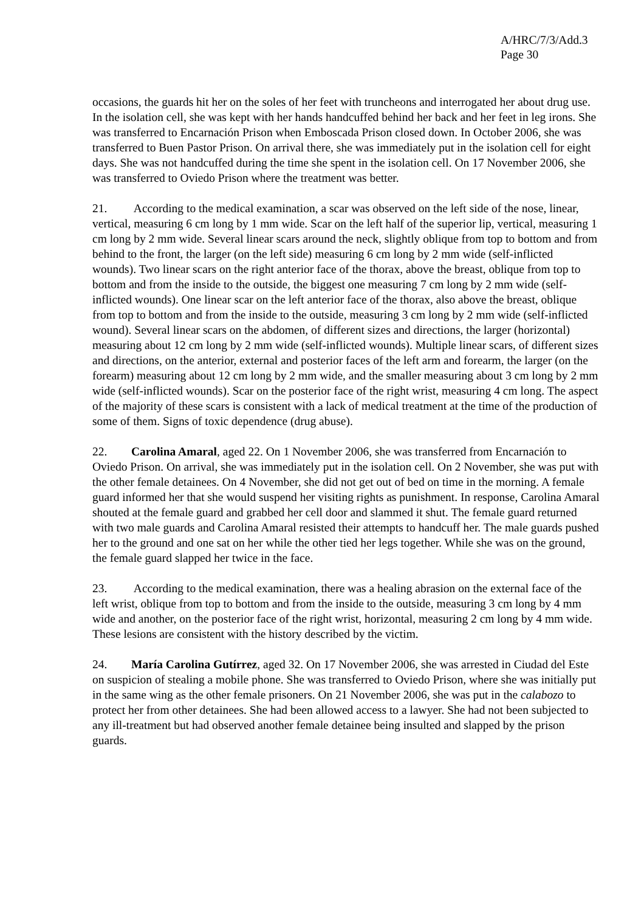A/HRC/7/3/Add.3
Page 30
occasions, the guards hit her on the soles of her feet with truncheons and interrogated her about drug use. In the isolation cell, she was kept with her hands handcuffed behind her back and her feet in leg irons. She was transferred to Encarnación Prison when Emboscada Prison closed down. In October 2006, she was transferred to Buen Pastor Prison. On arrival there, she was immediately put in the isolation cell for eight days. She was not handcuffed during the time she spent in the isolation cell. On 17 November 2006, she was transferred to Oviedo Prison where the treatment was better.
21. According to the medical examination, a scar was observed on the left side of the nose, linear, vertical, measuring 6 cm long by 1 mm wide. Scar on the left half of the superior lip, vertical, measuring 1 cm long by 2 mm wide. Several linear scars around the neck, slightly oblique from top to bottom and from behind to the front, the larger (on the left side) measuring 6 cm long by 2 mm wide (self-inflicted wounds). Two linear scars on the right anterior face of the thorax, above the breast, oblique from top to bottom and from the inside to the outside, the biggest one measuring 7 cm long by 2 mm wide (self-inflicted wounds). One linear scar on the left anterior face of the thorax, also above the breast, oblique from top to bottom and from the inside to the outside, measuring 3 cm long by 2 mm wide (self-inflicted wound). Several linear scars on the abdomen, of different sizes and directions, the larger (horizontal) measuring about 12 cm long by 2 mm wide (self-inflicted wounds). Multiple linear scars, of different sizes and directions, on the anterior, external and posterior faces of the left arm and forearm, the larger (on the forearm) measuring about 12 cm long by 2 mm wide, and the smaller measuring about 3 cm long by 2 mm wide (self-inflicted wounds). Scar on the posterior face of the right wrist, measuring 4 cm long. The aspect of the majority of these scars is consistent with a lack of medical treatment at the time of the production of some of them. Signs of toxic dependence (drug abuse).
22. Carolina Amaral, aged 22. On 1 November 2006, she was transferred from Encarnación to Oviedo Prison. On arrival, she was immediately put in the isolation cell. On 2 November, she was put with the other female detainees. On 4 November, she did not get out of bed on time in the morning. A female guard informed her that she would suspend her visiting rights as punishment. In response, Carolina Amaral shouted at the female guard and grabbed her cell door and slammed it shut. The female guard returned with two male guards and Carolina Amaral resisted their attempts to handcuff her. The male guards pushed her to the ground and one sat on her while the other tied her legs together. While she was on the ground, the female guard slapped her twice in the face.
23. According to the medical examination, there was a healing abrasion on the external face of the left wrist, oblique from top to bottom and from the inside to the outside, measuring 3 cm long by 4 mm wide and another, on the posterior face of the right wrist, horizontal, measuring 2 cm long by 4 mm wide. These lesions are consistent with the history described by the victim.
24. María Carolina Gutírrez, aged 32. On 17 November 2006, she was arrested in Ciudad del Este on suspicion of stealing a mobile phone. She was transferred to Oviedo Prison, where she was initially put in the same wing as the other female prisoners. On 21 November 2006, she was put in the calabozo to protect her from other detainees. She had been allowed access to a lawyer. She had not been subjected to any ill-treatment but had observed another female detainee being insulted and slapped by the prison guards.